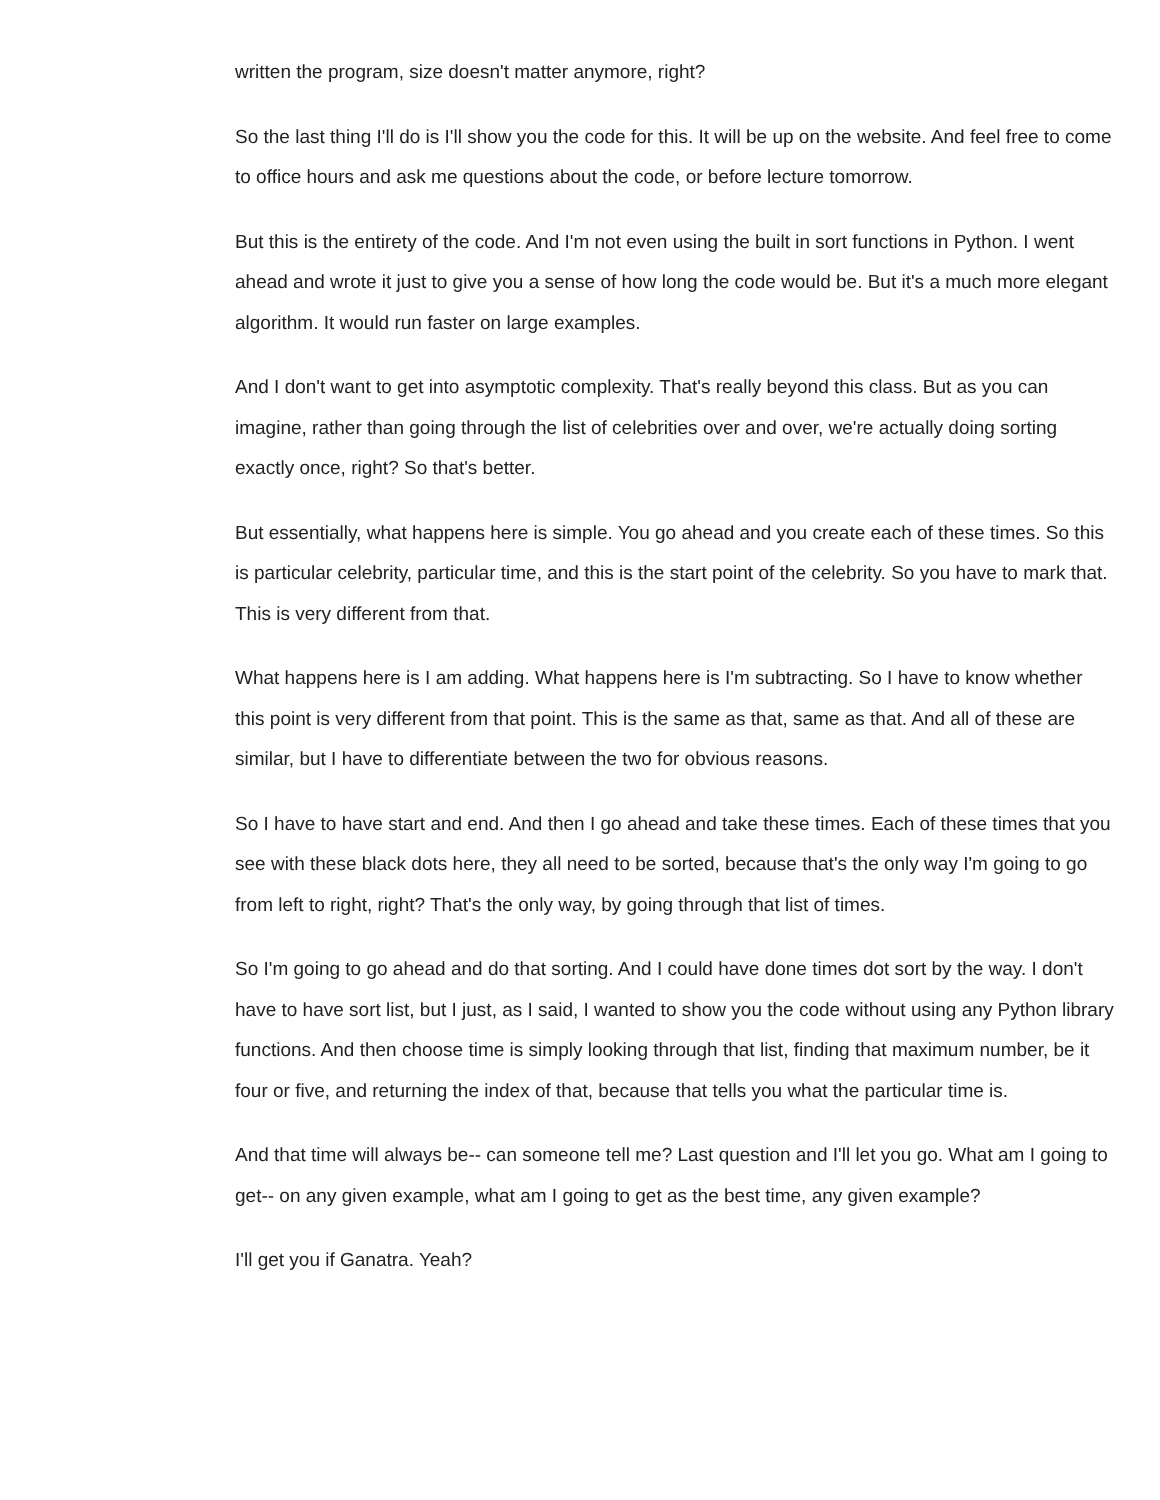written the program, size doesn't matter anymore, right?
So the last thing I'll do is I'll show you the code for this. It will be up on the website. And feel free to come to office hours and ask me questions about the code, or before lecture tomorrow.
But this is the entirety of the code. And I'm not even using the built in sort functions in Python. I went ahead and wrote it just to give you a sense of how long the code would be. But it's a much more elegant algorithm. It would run faster on large examples.
And I don't want to get into asymptotic complexity. That's really beyond this class. But as you can imagine, rather than going through the list of celebrities over and over, we're actually doing sorting exactly once, right? So that's better.
But essentially, what happens here is simple. You go ahead and you create each of these times. So this is particular celebrity, particular time, and this is the start point of the celebrity. So you have to mark that. This is very different from that.
What happens here is I am adding. What happens here is I'm subtracting. So I have to know whether this point is very different from that point. This is the same as that, same as that. And all of these are similar, but I have to differentiate between the two for obvious reasons.
So I have to have start and end. And then I go ahead and take these times. Each of these times that you see with these black dots here, they all need to be sorted, because that's the only way I'm going to go from left to right, right? That's the only way, by going through that list of times.
So I'm going to go ahead and do that sorting. And I could have done times dot sort by the way. I don't have to have sort list, but I just, as I said, I wanted to show you the code without using any Python library functions. And then choose time is simply looking through that list, finding that maximum number, be it four or five, and returning the index of that, because that tells you what the particular time is.
And that time will always be-- can someone tell me? Last question and I'll let you go. What am I going to get-- on any given example, what am I going to get as the best time, any given example?
I'll get you if Ganatra. Yeah?